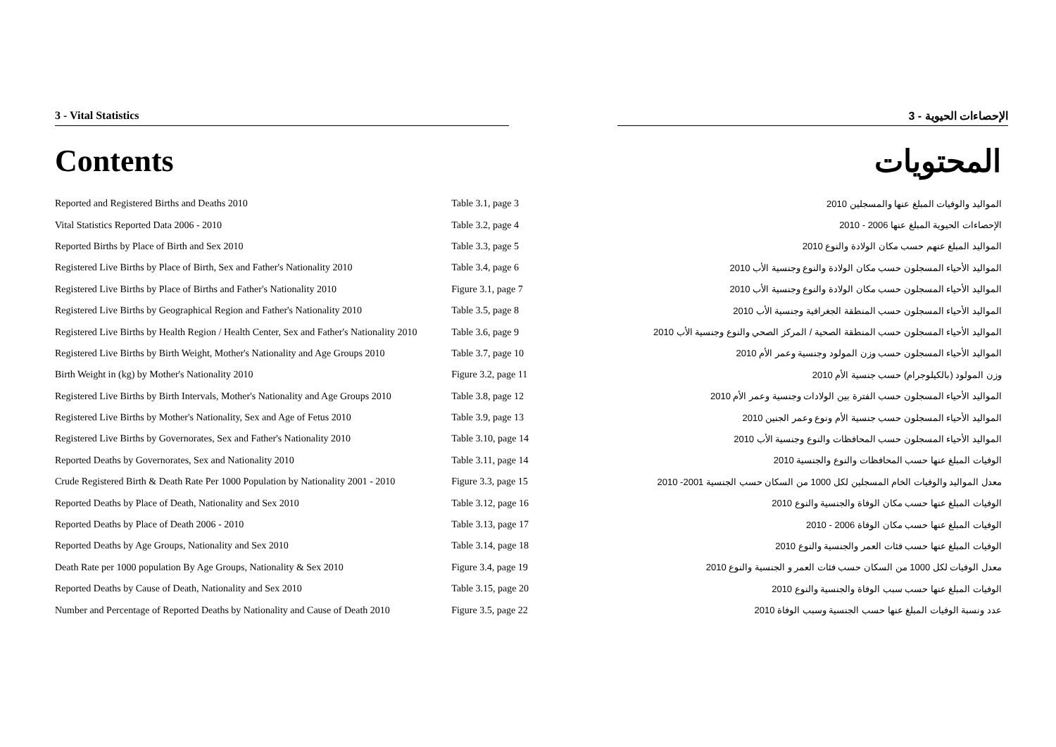3 - Vital Statistics 3 - الإحصاءات الحيوية
Contents المحتويات
| Reported and Registered Births and Deaths 2010 | Table 3.1, page 3 | المواليد والوفيات المبلغ عنها والمسجلين 2010 |
| Vital Statistics Reported Data 2006 - 2010 | Table 3.2, page 4 | الإحصاءات الحيوية المبلغ عنها 2006 - 2010 |
| Reported Births by Place of Birth and Sex 2010 | Table 3.3, page 5 | المواليد المبلغ عنهم حسب مكان الولادة والنوع 2010 |
| Registered Live Births by Place of Birth, Sex and Father's Nationality 2010 | Table 3.4, page 6 | المواليد الأحياء المسجلون حسب مكان الولادة والنوع وجنسية الأب 2010 |
| Registered Live Births by Place of Births and Father's Nationality 2010 | Figure 3.1, page 7 | المواليد الأحياء المسجلون حسب مكان الولادة والنوع وجنسية الأب 2010 |
| Registered Live Births by Geographical Region and Father's Nationality 2010 | Table 3.5, page 8 | المواليد الأحياء المسجلون حسب المنطقة الجغرافية وجنسية الأب 2010 |
| Registered Live Births by Health Region / Health Center, Sex and Father's Nationality 2010 | Table 3.6, page 9 | المواليد الأحياء المسجلون حسب المنطقة الصحية / المركز الصحي والنوع وجنسية الأب 2010 |
| Registered Live Births by Birth Weight, Mother's Nationality and Age Groups 2010 | Table 3.7, page 10 | المواليد الأحياء المسجلون حسب وزن المولود وجنسية وعمر الأم 2010 |
| Birth Weight in (kg) by Mother's Nationality 2010 | Figure 3.2, page 11 | وزن المولود (بالكيلوجرام) حسب جنسية الأم 2010 |
| Registered Live Births by Birth Intervals, Mother's Nationality and Age Groups 2010 | Table 3.8, page 12 | المواليد الأحياء المسجلون حسب الفترة بين الولادات وجنسية وعمر الأم 2010 |
| Registered Live Births by Mother's Nationality, Sex and Age of Fetus 2010 | Table 3.9, page 13 | المواليد الأحياء المسجلون حسب جنسية الأم ونوع وعمر الجنين 2010 |
| Registered Live Births by Governorates, Sex and Father's Nationality 2010 | Table 3.10, page 14 | المواليد الأحياء المسجلون حسب المحافظات والنوع وجنسية الأب 2010 |
| Reported Deaths by Governorates, Sex and Nationality 2010 | Table 3.11, page 14 | الوفيات المبلغ عنها حسب المحافظات والنوع والجنسية 2010 |
| Crude Registered Birth & Death Rate Per 1000 Population by Nationality 2001 - 2010 | Figure 3.3, page 15 | معدل المواليد والوفيات الخام المسجلين لكل 1000 من السكان حسب الجنسية 2001- 2010 |
| Reported Deaths by Place of Death, Nationality and Sex 2010 | Table 3.12, page 16 | الوفيات المبلغ عنها حسب مكان الوفاة والجنسية والنوع 2010 |
| Reported Deaths by Place of Death 2006 - 2010 | Table 3.13, page 17 | الوفيات المبلغ عنها حسب مكان الوفاة 2006 - 2010 |
| Reported Deaths by Age Groups, Nationality and Sex 2010 | Table 3.14, page 18 | الوفيات المبلغ عنها حسب فئات العمر والجنسية والنوع 2010 |
| Death Rate per 1000 population By Age Groups, Nationality & Sex 2010 | Figure 3.4, page 19 | معدل الوفيات لكل 1000 من السكان حسب فئات العمر و الجنسية والنوع 2010 |
| Reported Deaths by Cause of Death, Nationality and Sex 2010 | Table 3.15, page 20 | الوفيات المبلغ عنها حسب سبب الوفاة والجنسية والنوع 2010 |
| Number and Percentage of Reported Deaths by Nationality and Cause of Death 2010 | Figure 3.5, page 22 | عدد ونسبة الوفيات المبلغ عنها حسب الجنسية وسبب الوفاة 2010 |